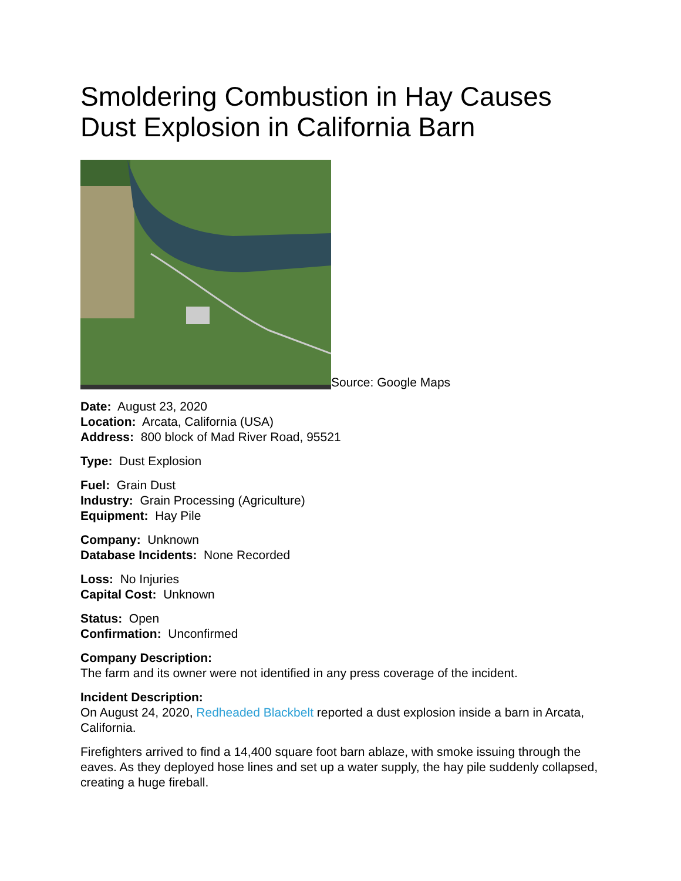Smoldering Combustion in Hay Causes Dust Explosion in California Barn
Source: Google Maps
Date: August 23, 2020
Location: Arcata, California (USA)
Address: 800 block of Mad River Road, 95521
Type: Dust Explosion
Fuel: Grain Dust
Industry: Grain Processing (Agriculture)
Equipment: Hay Pile
Company: Unknown
Database Incidents: None Recorded
Loss: No Injuries
Capital Cost: Unknown
Status: Open
Confirmation: Unconfirmed
Company Description:
The farm and its owner were not identified in any press coverage of the incident.
Incident Description:
On August 24, 2020, Redheaded Blackbelt reported a dust explosion inside a barn in Arcata, California.
Firefighters arrived to find a 14,400 square foot barn ablaze, with smoke issuing through the eaves. As they deployed hose lines and set up a water supply, the hay pile suddenly collapsed, creating a huge fireball.